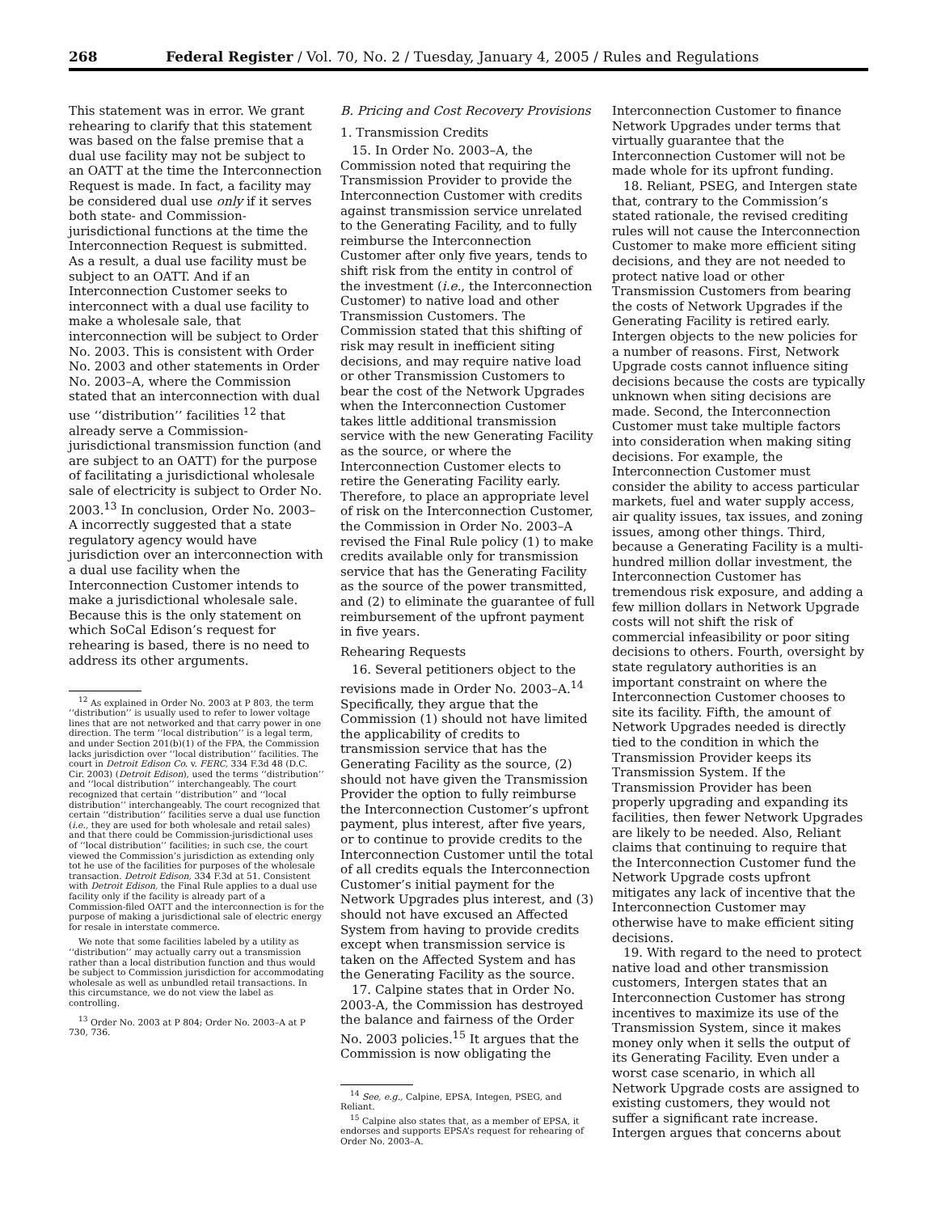268 Federal Register / Vol. 70, No. 2 / Tuesday, January 4, 2005 / Rules and Regulations
This statement was in error. We grant rehearing to clarify that this statement was based on the false premise that a dual use facility may not be subject to an OATT at the time the Interconnection Request is made. In fact, a facility may be considered dual use only if it serves both state- and Commission-jurisdictional functions at the time the Interconnection Request is submitted. As a result, a dual use facility must be subject to an OATT. And if an Interconnection Customer seeks to interconnect with a dual use facility to make a wholesale sale, that interconnection will be subject to Order No. 2003. This is consistent with Order No. 2003 and other statements in Order No. 2003–A, where the Commission stated that an interconnection with dual use ‘‘distribution’’ facilities <sup>12</sup> that already serve a Commission-jurisdictional transmission function (and are subject to an OATT) for the purpose of facilitating a jurisdictional wholesale sale of electricity is subject to Order No. 2003.<sup>13</sup> In conclusion, Order No. 2003–A incorrectly suggested that a state regulatory agency would have jurisdiction over an interconnection with a dual use facility when the Interconnection Customer intends to make a jurisdictional wholesale sale. Because this is the only statement on which SoCal Edison’s request for rehearing is based, there is no need to address its other arguments.
<sup>12</sup> As explained in Order No. 2003 at P 803, the term ‘‘distribution’’ is usually used to refer to lower voltage lines that are not networked and that carry power in one direction. The term ‘‘local distribution’’ is a legal term, and under Section 201(b)(1) of the FPA, the Commission lacks jurisdiction over ‘‘local distribution’’ facilities. The court in Detroit Edison Co. v. FERC, 334 F.3d 48 (D.C. Cir. 2003) (Detroit Edison), used the terms ‘‘distribution’’ and ‘‘local distribution’’ interchangeably. The court recognized that certain ‘‘distribution’’ and ‘‘local distribution’’ interchangeably. The court recognized that certain ‘‘distribution’’ facilities serve a dual use function (i.e., they are used for both wholesale and retail sales) and that there could be Commission-jurisdictional uses of ‘‘local distribution’’ facilities; in such cse, the court viewed the Commission’s jurisdiction as extending only tot he use of the facilities for purposes of the wholesale transaction. Detroit Edison, 334 F.3d at 51. Consistent with Detroit Edison, the Final Rule applies to a dual use facility only if the facility is already part of a Commission-filed OATT and the interconnection is for the purpose of making a jurisdictional sale of electric energy for resale in interstate commerce.
We note that some facilities labeled by a utility as ‘‘distribution’’ may actually carry out a transmission rather than a local distribution function and thus would be subject to Commission jurisdiction for accommodating wholesale as well as unbundled retail transactions. In this circumstance, we do not view the label as controlling.
<sup>13</sup> Order No. 2003 at P 804; Order No. 2003–A at P 730, 736.
B. Pricing and Cost Recovery Provisions
1. Transmission Credits
15. In Order No. 2003–A, the Commission noted that requiring the Transmission Provider to provide the Interconnection Customer with credits against transmission service unrelated to the Generating Facility, and to fully reimburse the Interconnection Customer after only five years, tends to shift risk from the entity in control of the investment (i.e., the Interconnection Customer) to native load and other Transmission Customers. The Commission stated that this shifting of risk may result in inefficient siting decisions, and may require native load or other Transmission Customers to bear the cost of the Network Upgrades when the Interconnection Customer takes little additional transmission service with the new Generating Facility as the source, or where the Interconnection Customer elects to retire the Generating Facility early. Therefore, to place an appropriate level of risk on the Interconnection Customer, the Commission in Order No. 2003–A revised the Final Rule policy (1) to make credits available only for transmission service that has the Generating Facility as the source of the power transmitted, and (2) to eliminate the guarantee of full reimbursement of the upfront payment in five years.
Rehearing Requests
16. Several petitioners object to the revisions made in Order No. 2003–A.<sup>14</sup> Specifically, they argue that the Commission (1) should not have limited the applicability of credits to transmission service that has the Generating Facility as the source, (2) should not have given the Transmission Provider the option to fully reimburse the Interconnection Customer’s upfront payment, plus interest, after five years, or to continue to provide credits to the Interconnection Customer until the total of all credits equals the Interconnection Customer’s initial payment for the Network Upgrades plus interest, and (3) should not have excused an Affected System from having to provide credits except when transmission service is taken on the Affected System and has the Generating Facility as the source.
17. Calpine states that in Order No. 2003-A, the Commission has destroyed the balance and fairness of the Order No. 2003 policies.<sup>15</sup> It argues that the Commission is now obligating the
<sup>14</sup> See, e.g., Calpine, EPSA, Integen, PSEG, and Reliant.
<sup>15</sup> Calpine also states that, as a member of EPSA, it endorses and supports EPSA’s request for rehearing of Order No. 2003–A.
Interconnection Customer to finance Network Upgrades under terms that virtually guarantee that the Interconnection Customer will not be made whole for its upfront funding.
18. Reliant, PSEG, and Intergen state that, contrary to the Commission’s stated rationale, the revised crediting rules will not cause the Interconnection Customer to make more efficient siting decisions, and they are not needed to protect native load or other Transmission Customers from bearing the costs of Network Upgrades if the Generating Facility is retired early. Intergen objects to the new policies for a number of reasons. First, Network Upgrade costs cannot influence siting decisions because the costs are typically unknown when siting decisions are made. Second, the Interconnection Customer must take multiple factors into consideration when making siting decisions. For example, the Interconnection Customer must consider the ability to access particular markets, fuel and water supply access, air quality issues, tax issues, and zoning issues, among other things. Third, because a Generating Facility is a multi-hundred million dollar investment, the Interconnection Customer has tremendous risk exposure, and adding a few million dollars in Network Upgrade costs will not shift the risk of commercial infeasibility or poor siting decisions to others. Fourth, oversight by state regulatory authorities is an important constraint on where the Interconnection Customer chooses to site its facility. Fifth, the amount of Network Upgrades needed is directly tied to the condition in which the Transmission Provider keeps its Transmission System. If the Transmission Provider has been properly upgrading and expanding its facilities, then fewer Network Upgrades are likely to be needed. Also, Reliant claims that continuing to require that the Interconnection Customer fund the Network Upgrade costs upfront mitigates any lack of incentive that the Interconnection Customer may otherwise have to make efficient siting decisions.
19. With regard to the need to protect native load and other transmission customers, Intergen states that an Interconnection Customer has strong incentives to maximize its use of the Transmission System, since it makes money only when it sells the output of its Generating Facility. Even under a worst case scenario, in which all Network Upgrade costs are assigned to existing customers, they would not suffer a significant rate increase. Intergen argues that concerns about